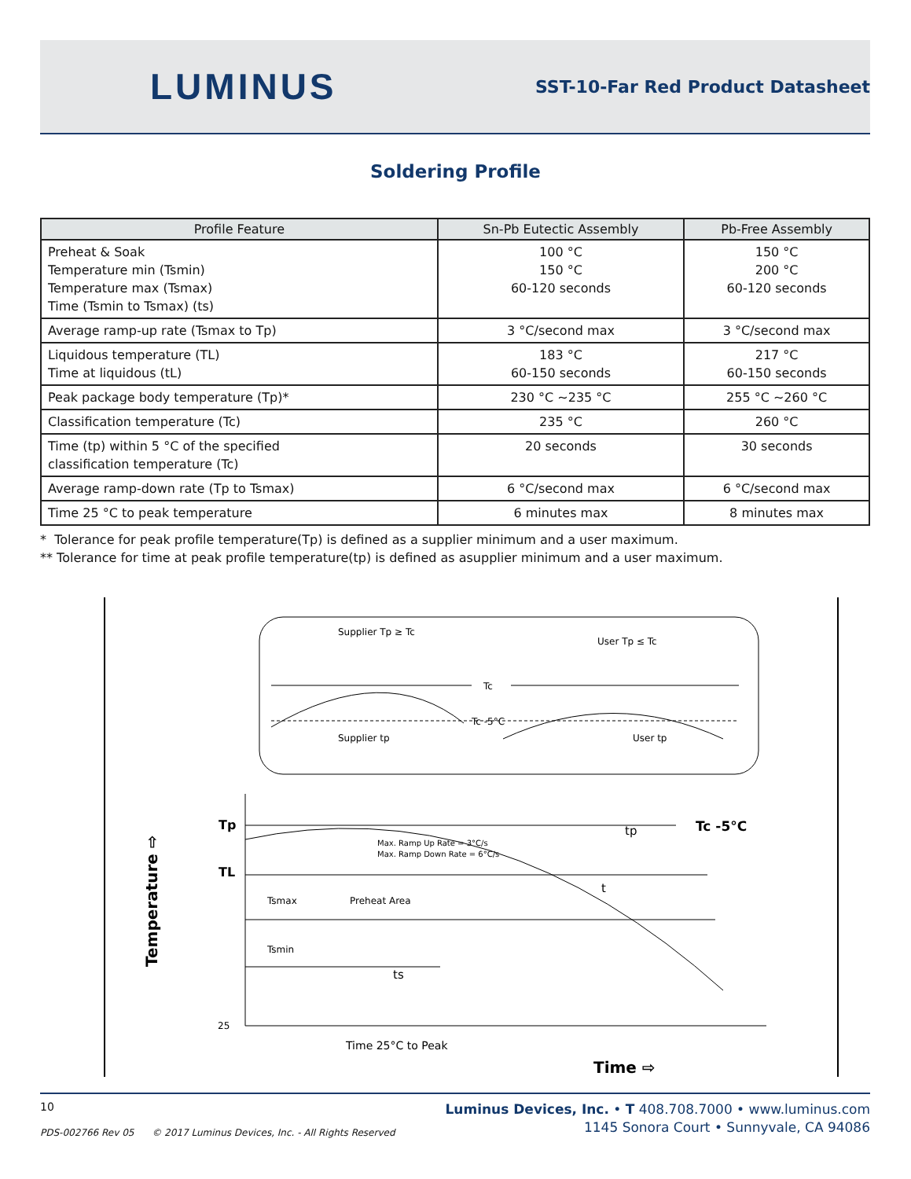LUMINUS
SST-10-Far Red Product Datasheet
Soldering Profile
| Profile Feature | Sn-Pb Eutectic Assembly | Pb-Free Assembly |
| --- | --- | --- |
| Preheat & Soak Temperature min (Tsmin) Temperature max (Tsmax) Time (Tsmin to Tsmax) (ts) | 100 °C 150 °C 60-120 seconds | 150 °C 200 °C 60-120 seconds |
| Average ramp-up rate (Tsmax to Tp) | 3 °C/second max | 3 °C/second max |
| Liquidous temperature (TL) Time at liquidous (tL) | 183 °C 60-150 seconds | 217 °C 60-150 seconds |
| Peak package body temperature (Tp)* | 230 °C ~235 °C | 255 °C ~260 °C |
| Classification temperature (Tc) | 235 °C | 260 °C |
| Time (tp) within 5 °C of the specified classification temperature (Tc) | 20 seconds | 30 seconds |
| Average ramp-down rate (Tp to Tsmax) | 6 °C/second max | 6 °C/second max |
| Time 25 °C to peak temperature | 6 minutes max | 8 minutes max |
* Tolerance for peak profile temperature(Tp) is defined as a supplier minimum and a user maximum.
** Tolerance for time at peak profile temperature(tp) is defined as asupplier minimum and a user maximum.
Supplier Tp ≥ Tc
User Tp ≤ Tc
Tc
Tc -5°C
Supplier tp
User tp
Tp
TL
25
Max. Ramp Up Rate = 3°C/s
Max. Ramp Down Rate = 6°C/s
Tsmax
Preheat Area
Tsmin
ts
t
tp
Tc -5°C
Time 25°C to Peak
Time ⇨
Temperature ⇨
10
PDS-002766 Rev 05 © 2017 Luminus Devices, Inc. - All Rights Reserved
Luminus Devices, Inc. • T 408.708.7000 • www.luminus.com
1145 Sonora Court • Sunnyvale, CA 94086